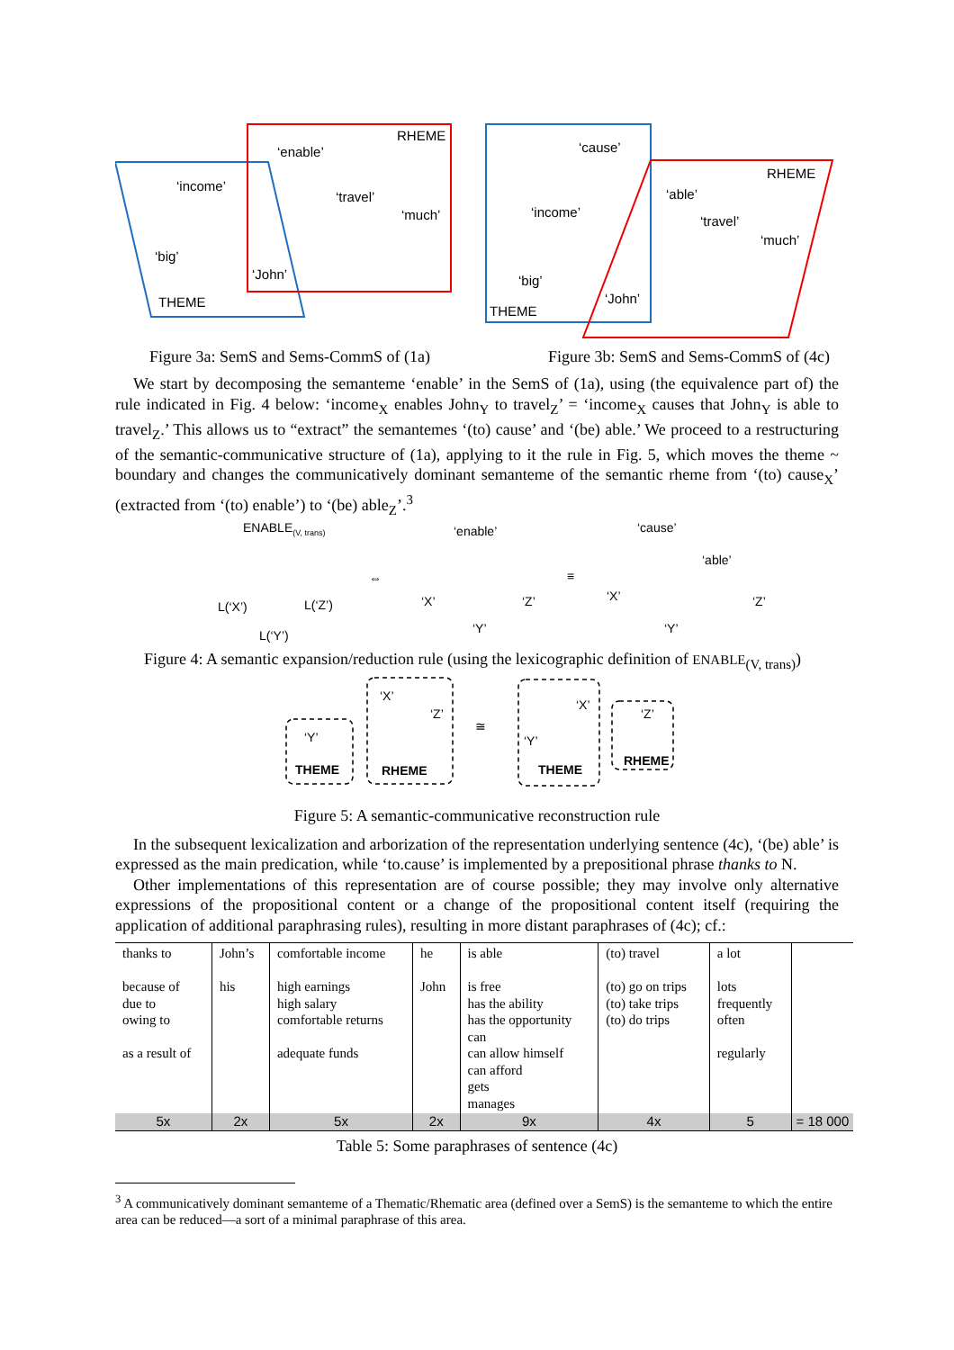RHEME
‘enable’
‘income’
‘travel’
‘much’
‘big’
‘John’
THEME
‘cause’
RHEME
‘able’
‘income’
‘travel’
‘much’
‘big’
‘John’
THEME
Figure 3a: SemS and Sems-CommS of (1a) Figure 3b: SemS and Sems-CommS of (4c)
We start by decomposing the semanteme ‘enable’ in the SemS of (1a), using (the equivalence part of) the rule indicated in Fig. 4 below: ‘income<sub>X</sub> enables John<sub>Y</sub> to travel<sub>Z</sub>’ = ‘income<sub>X</sub> causes that John<sub>Y</sub> is able to travel<sub>Z</sub>.’ This allows us to “extract” the semantemes ‘(to) cause’ and ‘(be) able.’ We proceed to a restructuring of the semantic-communicative structure of (1a), applying to it the rule in Fig. 5, which moves the theme ~ boundary and changes the communicatively dominant semanteme of the semantic rheme from ‘(to) cause<sub>X</sub>’ (extracted from ‘(to) enable’) to ‘(be) able<sub>Z</sub>’.<sup>3</sup>
ENABLE<sub>(V, trans)</sub>
L(‘X’) L(‘Z’)
L(‘Y’)
⇔
‘enable’
‘X’ ‘Z’
‘Y’
≡
‘cause’
‘able’
‘X’ ‘Z’
‘Y’
Figure 4: A semantic expansion/reduction rule (using the lexicographic definition of ENABLE<sub>(V, trans)</sub>)
‘Y’
THEME
‘X’
‘Z’
RHEME
≅
‘X’
‘Y’
THEME
‘Z’
RHEME
Figure 5: A semantic-communicative reconstruction rule
In the subsequent lexicalization and arborization of the representation underlying sentence (4c), ‘(be) able’ is expressed as the main predication, while ‘to.cause’ is implemented by a prepositional phrase thanks to N.
Other implementations of this representation are of course possible; they may involve only alternative expressions of the propositional content or a change of the propositional content itself (requiring the application of additional paraphrasing rules), resulting in more distant paraphrases of (4c); cf.:
| thanks to because of due to owing to as a result of | John’s his | comfortable income high earnings high salary comfortable returns adequate funds | he John | is able is free has the ability has the opportunity can can allow himself can afford gets manages | (to) travel (to) go on trips (to) take trips (to) do trips | a lot lots frequently often regularly | |
| 5x | 2x | 5x | 2x | 9x | 4x | 5 | = 18 000 |
Table 5: Some paraphrases of sentence (4c)
<sup>3</sup> A communicatively dominant semanteme of a Thematic/Rhematic area (defined over a SemS) is the semanteme to which the entire area can be reduced—a sort of a minimal paraphrase of this area.